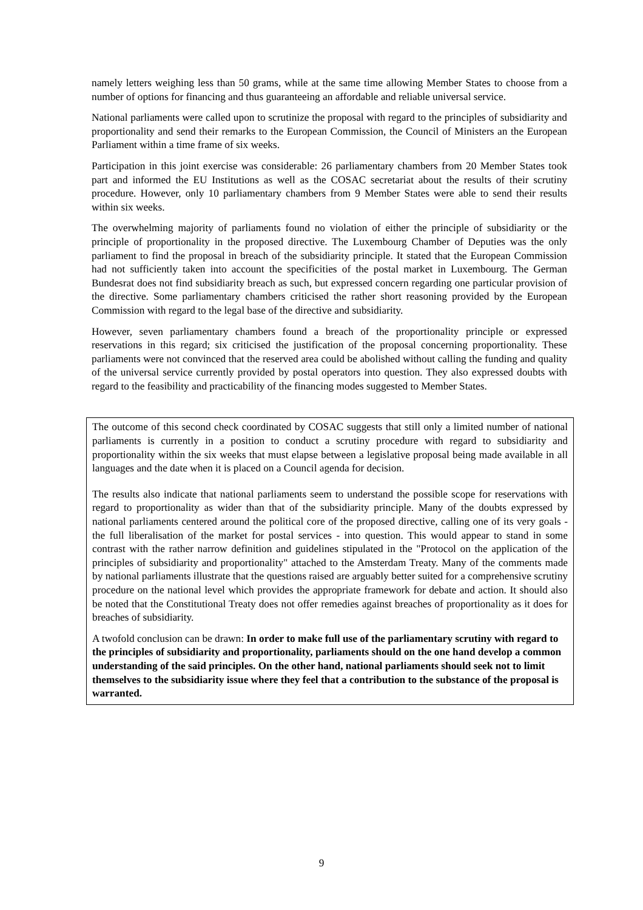namely letters weighing less than 50 grams, while at the same time allowing Member States to choose from a number of options for financing and thus guaranteeing an affordable and reliable universal service.
National parliaments were called upon to scrutinize the proposal with regard to the principles of subsidiarity and proportionality and send their remarks to the European Commission, the Council of Ministers an the European Parliament within a time frame of six weeks.
Participation in this joint exercise was considerable: 26 parliamentary chambers from 20 Member States took part and informed the EU Institutions as well as the COSAC secretariat about the results of their scrutiny procedure. However, only 10 parliamentary chambers from 9 Member States were able to send their results within six weeks.
The overwhelming majority of parliaments found no violation of either the principle of subsidiarity or the principle of proportionality in the proposed directive. The Luxembourg Chamber of Deputies was the only parliament to find the proposal in breach of the subsidiarity principle. It stated that the European Commission had not sufficiently taken into account the specificities of the postal market in Luxembourg. The German Bundesrat does not find subsidiarity breach as such, but expressed concern regarding one particular provision of the directive. Some parliamentary chambers criticised the rather short reasoning provided by the European Commission with regard to the legal base of the directive and subsidiarity.
However, seven parliamentary chambers found a breach of the proportionality principle or expressed reservations in this regard; six criticised the justification of the proposal concerning proportionality. These parliaments were not convinced that the reserved area could be abolished without calling the funding and quality of the universal service currently provided by postal operators into question. They also expressed doubts with regard to the feasibility and practicability of the financing modes suggested to Member States.
The outcome of this second check coordinated by COSAC suggests that still only a limited number of national parliaments is currently in a position to conduct a scrutiny procedure with regard to subsidiarity and proportionality within the six weeks that must elapse between a legislative proposal being made available in all languages and the date when it is placed on a Council agenda for decision.
The results also indicate that national parliaments seem to understand the possible scope for reservations with regard to proportionality as wider than that of the subsidiarity principle. Many of the doubts expressed by national parliaments centered around the political core of the proposed directive, calling one of its very goals - the full liberalisation of the market for postal services - into question. This would appear to stand in some contrast with the rather narrow definition and guidelines stipulated in the "Protocol on the application of the principles of subsidiarity and proportionality" attached to the Amsterdam Treaty. Many of the comments made by national parliaments illustrate that the questions raised are arguably better suited for a comprehensive scrutiny procedure on the national level which provides the appropriate framework for debate and action. It should also be noted that the Constitutional Treaty does not offer remedies against breaches of proportionality as it does for breaches of subsidiarity.
A twofold conclusion can be drawn: In order to make full use of the parliamentary scrutiny with regard to the principles of subsidiarity and proportionality, parliaments should on the one hand develop a common understanding of the said principles. On the other hand, national parliaments should seek not to limit themselves to the subsidiarity issue where they feel that a contribution to the substance of the proposal is warranted.
9